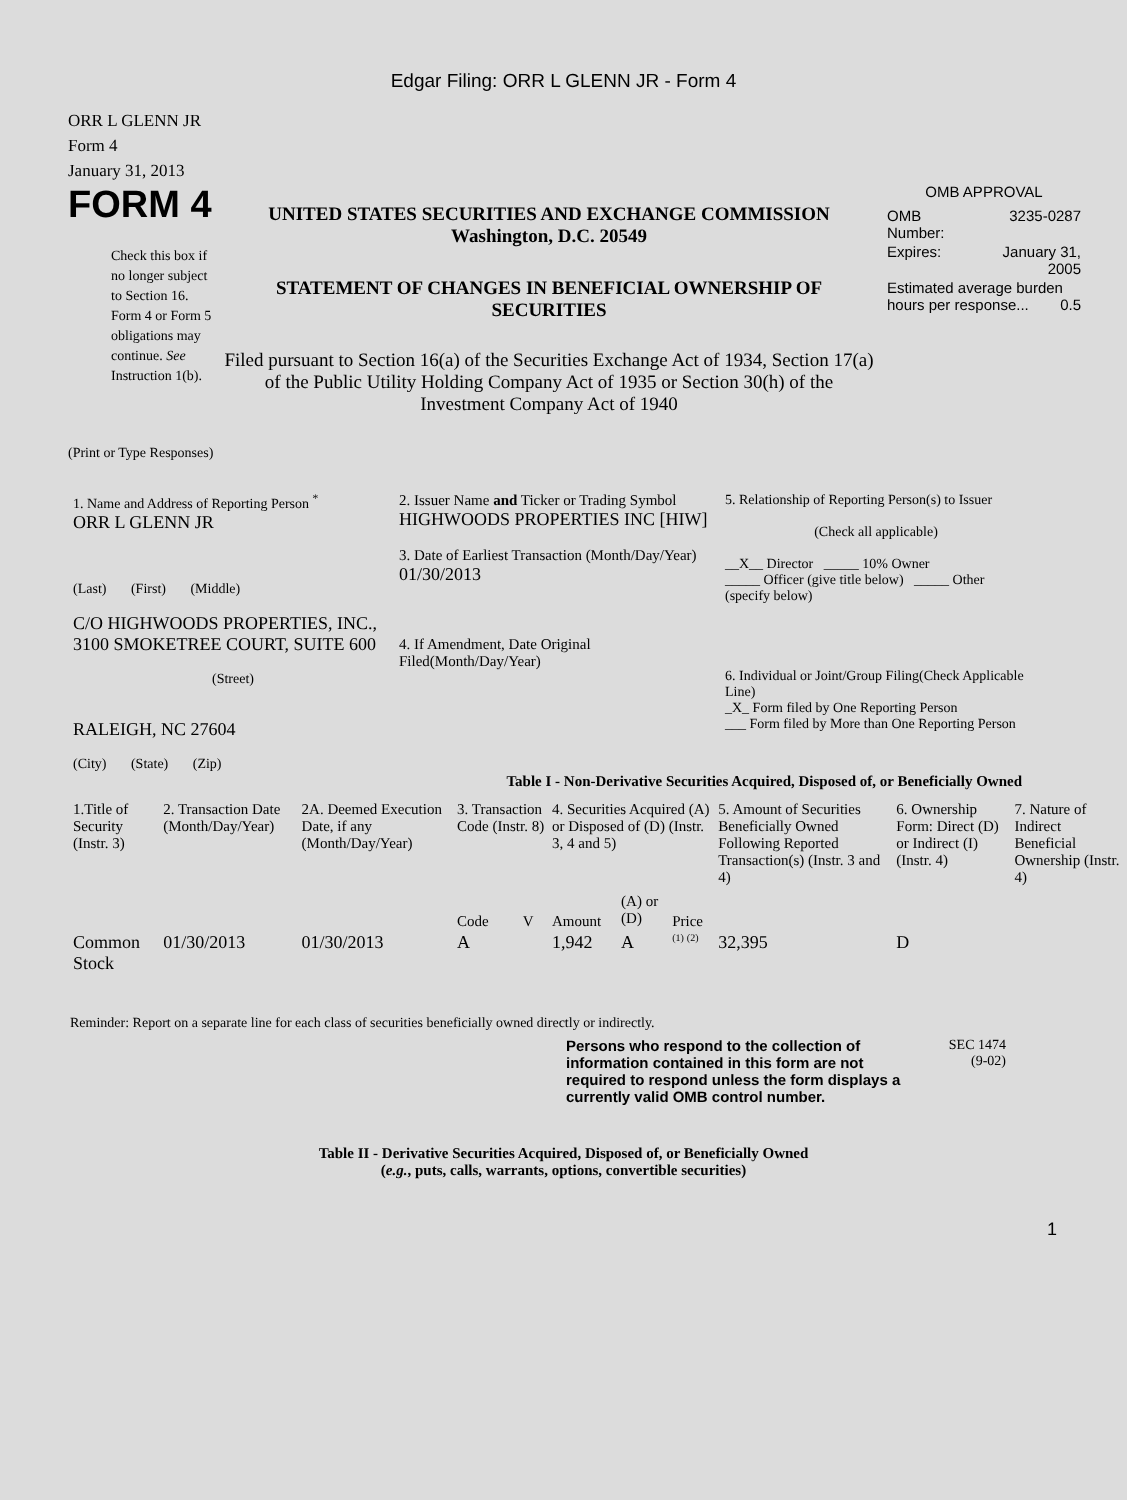Edgar Filing: ORR L GLENN JR - Form 4
ORR L GLENN JR
Form 4
January 31, 2013
FORM 4
Check this box if no longer subject to Section 16. Form 4 or Form 5 obligations may continue. See Instruction 1(b).
UNITED STATES SECURITIES AND EXCHANGE COMMISSION
Washington, D.C. 20549
STATEMENT OF CHANGES IN BENEFICIAL OWNERSHIP OF SECURITIES
Filed pursuant to Section 16(a) of the Securities Exchange Act of 1934, Section 17(a) of the Public Utility Holding Company Act of 1935 or Section 30(h) of the Investment Company Act of 1940
OMB APPROVAL
| OMB Number: | 3235-0287 |
| Expires: | January 31, 2005 |
| Estimated average burden hours per response... 0.5 | |
(Print or Type Responses)
| 1. Name and Address of Reporting Person <sup>*</sup> ORR L GLENN JR (Last) (First) (Middle) C/O HIGHWOODS PROPERTIES, INC., 3100 SMOKETREE COURT, SUITE 600 (Street) RALEIGH, NC 27604 (City) (State) (Zip) | 2. Issuer Name and Ticker or Trading Symbol HIGHWOODS PROPERTIES INC [HIW] 3. Date of Earliest Transaction (Month/Day/Year) 01/30/2013 4. If Amendment, Date Original Filed(Month/Day/Year) | 5. Relationship of Reporting Person(s) to Issuer (Check all applicable) __X__ Director _____ 10% Owner _____ Officer (give title below) _____ Other (specify below) 6. Individual or Joint/Group Filing(Check Applicable Line) _X_ Form filed by One Reporting Person ___ Form filed by More than One Reporting Person |
Table I - Non-Derivative Securities Acquired, Disposed of, or Beneficially Owned
| 1.Title of Security (Instr. 3) | 2. Transaction Date (Month/Day/Year) | 2A. Deemed Execution Date, if any (Month/Day/Year) | 3. Transaction Code (Instr. 8) | | 4. Securities Acquired (A) or Disposed of (D) (Instr. 3, 4 and 5) | | | 5. Amount of Securities Beneficially Owned Following Reported Transaction(s) (Instr. 3 and 4) | 6. Ownership Form: Direct (D) or Indirect (I) (Instr. 4) | 7. Nature of Indirect Beneficial Ownership (Instr. 4) |
| --- | --- | --- | --- | --- | --- | --- | --- | --- | --- | --- |
| | | | Code | V | Amount | (A) or (D) | Price | | | |
| Common Stock | 01/30/2013 | 01/30/2013 | A | | 1,942 | A | <sup>(1)</sup> <sup>(2)</sup> | 32,395 | D | |
Reminder: Report on a separate line for each class of securities beneficially owned directly or indirectly.
Persons who respond to the collection of information contained in this form are not required to respond unless the form displays a currently valid OMB control number.
SEC 1474
(9-02)
Table II - Derivative Securities Acquired, Disposed of, or Beneficially Owned
(e.g., puts, calls, warrants, options, convertible securities)
1